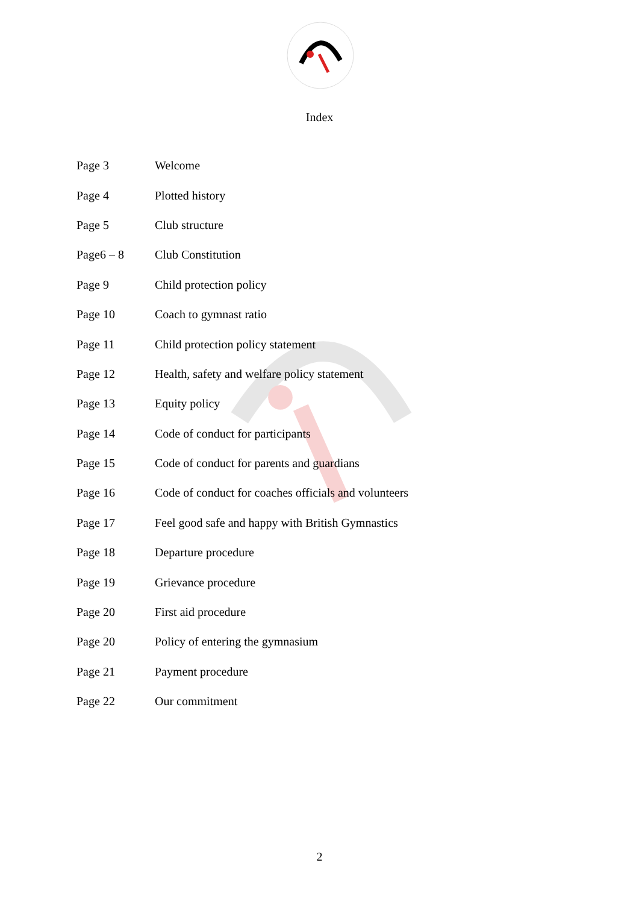Index
| Page 3 | Welcome |
| Page 4 | Plotted history |
| Page 5 | Club structure |
| Page6 – 8 | Club Constitution |
| Page 9 | Child protection policy |
| Page 10 | Coach to gymnast ratio |
| Page 11 | Child protection policy statement |
| Page 12 | Health, safety and welfare policy statement |
| Page 13 | Equity policy |
| Page 14 | Code of conduct for participants |
| Page 15 | Code of conduct for parents and guardians |
| Page 16 | Code of conduct for coaches officials and volunteers |
| Page 17 | Feel good safe and happy with British Gymnastics |
| Page 18 | Departure procedure |
| Page 19 | Grievance procedure |
| Page 20 | First aid procedure |
| Page 20 | Policy of entering the gymnasium |
| Page 21 | Payment procedure |
| Page 22 | Our commitment |
2